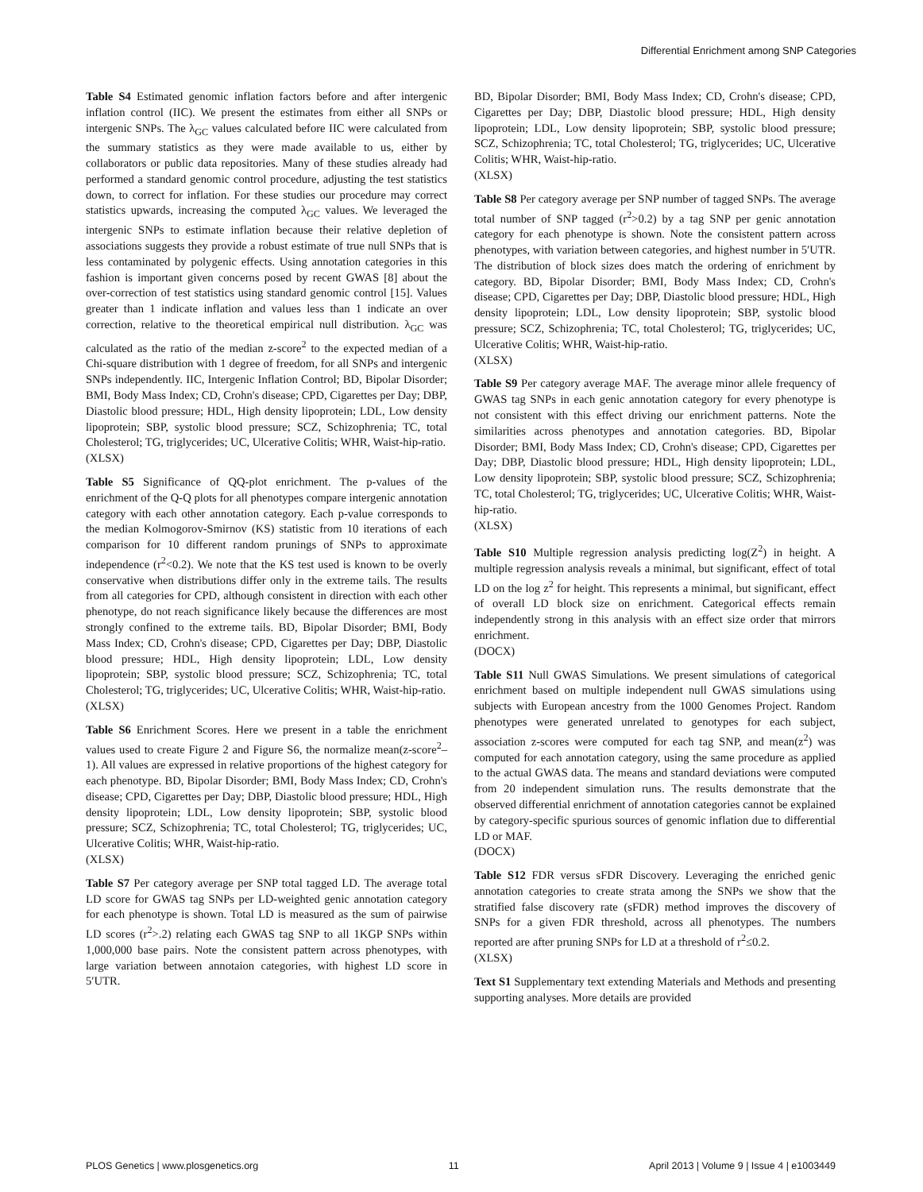Differential Enrichment among SNP Categories
Table S4 Estimated genomic inflation factors before and after intergenic inflation control (IIC). We present the estimates from either all SNPs or intergenic SNPs. The λ<sub>GC</sub> values calculated before IIC were calculated from the summary statistics as they were made available to us, either by collaborators or public data repositories. Many of these studies already had performed a standard genomic control procedure, adjusting the test statistics down, to correct for inflation. For these studies our procedure may correct statistics upwards, increasing the computed λ<sub>GC</sub> values. We leveraged the intergenic SNPs to estimate inflation because their relative depletion of associations suggests they provide a robust estimate of true null SNPs that is less contaminated by polygenic effects. Using annotation categories in this fashion is important given concerns posed by recent GWAS [8] about the over-correction of test statistics using standard genomic control [15]. Values greater than 1 indicate inflation and values less than 1 indicate an over correction, relative to the theoretical empirical null distribution. λ<sub>GC</sub> was calculated as the ratio of the median z-score<sup>2</sup> to the expected median of a Chi-square distribution with 1 degree of freedom, for all SNPs and intergenic SNPs independently. IIC, Intergenic Inflation Control; BD, Bipolar Disorder; BMI, Body Mass Index; CD, Crohn's disease; CPD, Cigarettes per Day; DBP, Diastolic blood pressure; HDL, High density lipoprotein; LDL, Low density lipoprotein; SBP, systolic blood pressure; SCZ, Schizophrenia; TC, total Cholesterol; TG, triglycerides; UC, Ulcerative Colitis; WHR, Waist-hip-ratio.
(XLSX)
Table S5 Significance of QQ-plot enrichment. The p-values of the enrichment of the Q-Q plots for all phenotypes compare intergenic annotation category with each other annotation category. Each p-value corresponds to the median Kolmogorov-Smirnov (KS) statistic from 10 iterations of each comparison for 10 different random prunings of SNPs to approximate independence (r<sup>2</sup><0.2). We note that the KS test used is known to be overly conservative when distributions differ only in the extreme tails. The results from all categories for CPD, although consistent in direction with each other phenotype, do not reach significance likely because the differences are most strongly confined to the extreme tails. BD, Bipolar Disorder; BMI, Body Mass Index; CD, Crohn's disease; CPD, Cigarettes per Day; DBP, Diastolic blood pressure; HDL, High density lipoprotein; LDL, Low density lipoprotein; SBP, systolic blood pressure; SCZ, Schizophrenia; TC, total Cholesterol; TG, triglycerides; UC, Ulcerative Colitis; WHR, Waist-hip-ratio.
(XLSX)
Table S6 Enrichment Scores. Here we present in a table the enrichment values used to create Figure 2 and Figure S6, the normalize mean(z-score<sup>2</sup>–1). All values are expressed in relative proportions of the highest category for each phenotype. BD, Bipolar Disorder; BMI, Body Mass Index; CD, Crohn's disease; CPD, Cigarettes per Day; DBP, Diastolic blood pressure; HDL, High density lipoprotein; LDL, Low density lipoprotein; SBP, systolic blood pressure; SCZ, Schizophrenia; TC, total Cholesterol; TG, triglycerides; UC, Ulcerative Colitis; WHR, Waist-hip-ratio.
(XLSX)
Table S7 Per category average per SNP total tagged LD. The average total LD score for GWAS tag SNPs per LD-weighted genic annotation category for each phenotype is shown. Total LD is measured as the sum of pairwise LD scores (r<sup>2</sup>>.2) relating each GWAS tag SNP to all 1KGP SNPs within 1,000,000 base pairs. Note the consistent pattern across phenotypes, with large variation between annotaion categories, with highest LD score in 5′UTR.
BD, Bipolar Disorder; BMI, Body Mass Index; CD, Crohn's disease; CPD, Cigarettes per Day; DBP, Diastolic blood pressure; HDL, High density lipoprotein; LDL, Low density lipoprotein; SBP, systolic blood pressure; SCZ, Schizophrenia; TC, total Cholesterol; TG, triglycerides; UC, Ulcerative Colitis; WHR, Waist-hip-ratio.
(XLSX)
Table S8 Per category average per SNP number of tagged SNPs. The average total number of SNP tagged (r<sup>2</sup>>0.2) by a tag SNP per genic annotation category for each phenotype is shown. Note the consistent pattern across phenotypes, with variation between categories, and highest number in 5′UTR. The distribution of block sizes does match the ordering of enrichment by category. BD, Bipolar Disorder; BMI, Body Mass Index; CD, Crohn's disease; CPD, Cigarettes per Day; DBP, Diastolic blood pressure; HDL, High density lipoprotein; LDL, Low density lipoprotein; SBP, systolic blood pressure; SCZ, Schizophrenia; TC, total Cholesterol; TG, triglycerides; UC, Ulcerative Colitis; WHR, Waist-hip-ratio.
(XLSX)
Table S9 Per category average MAF. The average minor allele frequency of GWAS tag SNPs in each genic annotation category for every phenotype is not consistent with this effect driving our enrichment patterns. Note the similarities across phenotypes and annotation categories. BD, Bipolar Disorder; BMI, Body Mass Index; CD, Crohn's disease; CPD, Cigarettes per Day; DBP, Diastolic blood pressure; HDL, High density lipoprotein; LDL, Low density lipoprotein; SBP, systolic blood pressure; SCZ, Schizophrenia; TC, total Cholesterol; TG, triglycerides; UC, Ulcerative Colitis; WHR, Waist-hip-ratio.
(XLSX)
Table S10 Multiple regression analysis predicting log(Z<sup>2</sup>) in height. A multiple regression analysis reveals a minimal, but significant, effect of total LD on the log z<sup>2</sup> for height. This represents a minimal, but significant, effect of overall LD block size on enrichment. Categorical effects remain independently strong in this analysis with an effect size order that mirrors enrichment.
(DOCX)
Table S11 Null GWAS Simulations. We present simulations of categorical enrichment based on multiple independent null GWAS simulations using subjects with European ancestry from the 1000 Genomes Project. Random phenotypes were generated unrelated to genotypes for each subject, association z-scores were computed for each tag SNP, and mean(z<sup>2</sup>) was computed for each annotation category, using the same procedure as applied to the actual GWAS data. The means and standard deviations were computed from 20 independent simulation runs. The results demonstrate that the observed differential enrichment of annotation categories cannot be explained by category-specific spurious sources of genomic inflation due to differential LD or MAF.
(DOCX)
Table S12 FDR versus sFDR Discovery. Leveraging the enriched genic annotation categories to create strata among the SNPs we show that the stratified false discovery rate (sFDR) method improves the discovery of SNPs for a given FDR threshold, across all phenotypes. The numbers reported are after pruning SNPs for LD at a threshold of r<sup>2</sup>≤0.2.
(XLSX)
Text S1 Supplementary text extending Materials and Methods and presenting supporting analyses. More details are provided
PLOS Genetics | www.plosgenetics.org 11 April 2013 | Volume 9 | Issue 4 | e1003449